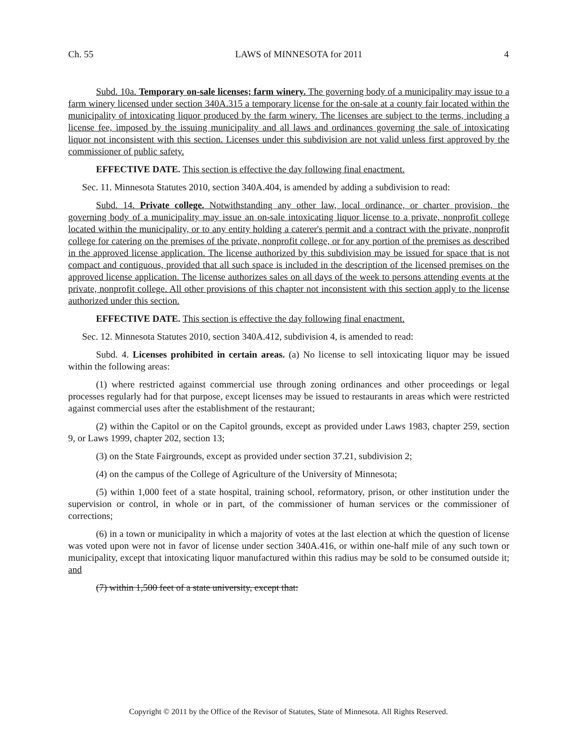Ch. 55 LAWS of MINNESOTA for 2011 4
Subd. 10a. Temporary on-sale licenses; farm winery. The governing body of a municipality may issue to a farm winery licensed under section 340A.315 a temporary license for the on-sale at a county fair located within the municipality of intoxicating liquor produced by the farm winery. The licenses are subject to the terms, including a license fee, imposed by the issuing municipality and all laws and ordinances governing the sale of intoxicating liquor not inconsistent with this section. Licenses under this subdivision are not valid unless first approved by the commissioner of public safety.
EFFECTIVE DATE. This section is effective the day following final enactment.
Sec. 11. Minnesota Statutes 2010, section 340A.404, is amended by adding a subdivision to read:
Subd. 14. Private college. Notwithstanding any other law, local ordinance, or charter provision, the governing body of a municipality may issue an on-sale intoxicating liquor license to a private, nonprofit college located within the municipality, or to any entity holding a caterer's permit and a contract with the private, nonprofit college for catering on the premises of the private, nonprofit college, or for any portion of the premises as described in the approved license application. The license authorized by this subdivision may be issued for space that is not compact and contiguous, provided that all such space is included in the description of the licensed premises on the approved license application. The license authorizes sales on all days of the week to persons attending events at the private, nonprofit college. All other provisions of this chapter not inconsistent with this section apply to the license authorized under this section.
EFFECTIVE DATE. This section is effective the day following final enactment.
Sec. 12. Minnesota Statutes 2010, section 340A.412, subdivision 4, is amended to read:
Subd. 4. Licenses prohibited in certain areas. (a) No license to sell intoxicating liquor may be issued within the following areas:
(1) where restricted against commercial use through zoning ordinances and other proceedings or legal processes regularly had for that purpose, except licenses may be issued to restaurants in areas which were restricted against commercial uses after the establishment of the restaurant;
(2) within the Capitol or on the Capitol grounds, except as provided under Laws 1983, chapter 259, section 9, or Laws 1999, chapter 202, section 13;
(3) on the State Fairgrounds, except as provided under section 37.21, subdivision 2;
(4) on the campus of the College of Agriculture of the University of Minnesota;
(5) within 1,000 feet of a state hospital, training school, reformatory, prison, or other institution under the supervision or control, in whole or in part, of the commissioner of human services or the commissioner of corrections;
(6) in a town or municipality in which a majority of votes at the last election at which the question of license was voted upon were not in favor of license under section 340A.416, or within one-half mile of any such town or municipality, except that intoxicating liquor manufactured within this radius may be sold to be consumed outside it; and
(7) within 1,500 feet of a state university, except that:
Copyright © 2011 by the Office of the Revisor of Statutes, State of Minnesota. All Rights Reserved.